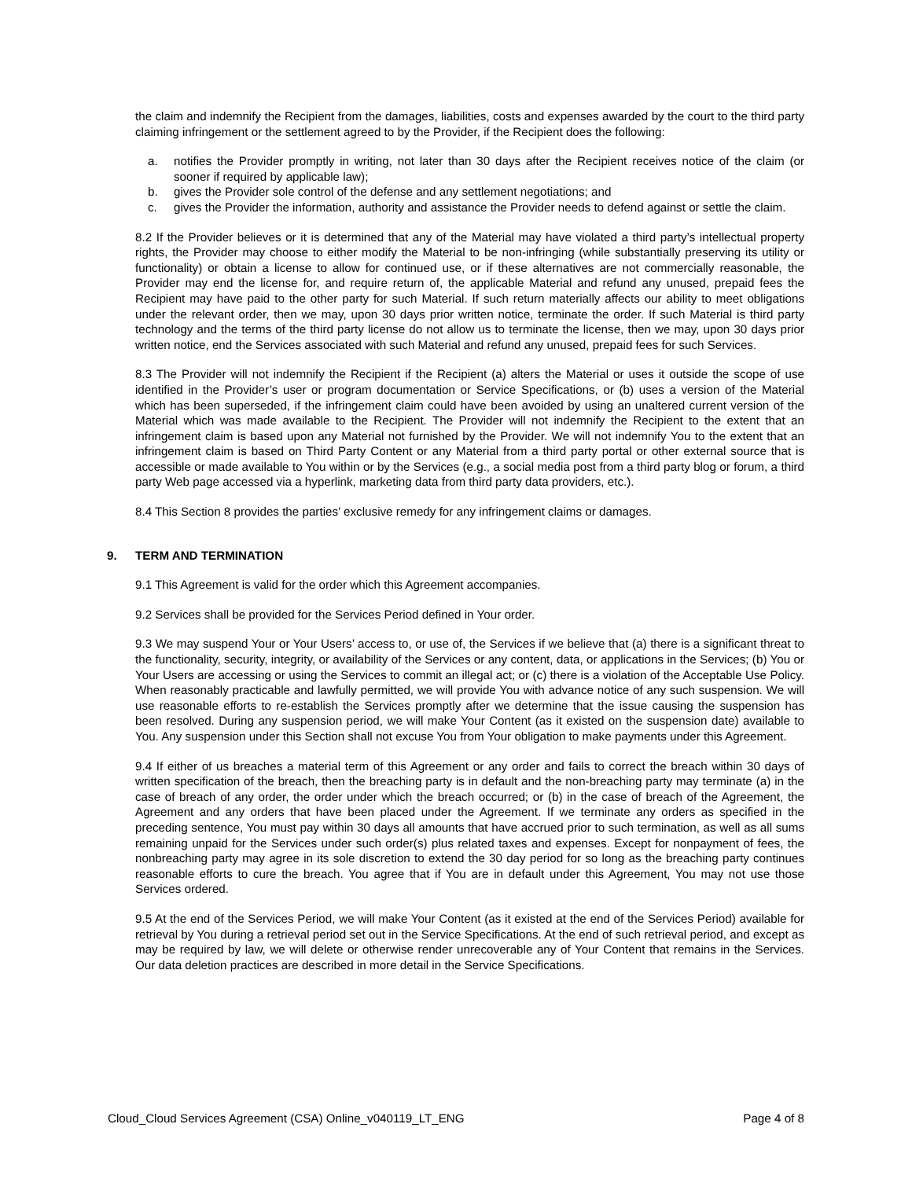the claim and indemnify the Recipient from the damages, liabilities, costs and expenses awarded by the court to the third party claiming infringement or the settlement agreed to by the Provider, if the Recipient does the following:
a. notifies the Provider promptly in writing, not later than 30 days after the Recipient receives notice of the claim (or sooner if required by applicable law);
b. gives the Provider sole control of the defense and any settlement negotiations; and
c. gives the Provider the information, authority and assistance the Provider needs to defend against or settle the claim.
8.2 If the Provider believes or it is determined that any of the Material may have violated a third party’s intellectual property rights, the Provider may choose to either modify the Material to be non-infringing (while substantially preserving its utility or functionality) or obtain a license to allow for continued use, or if these alternatives are not commercially reasonable, the Provider may end the license for, and require return of, the applicable Material and refund any unused, prepaid fees the Recipient may have paid to the other party for such Material. If such return materially affects our ability to meet obligations under the relevant order, then we may, upon 30 days prior written notice, terminate the order. If such Material is third party technology and the terms of the third party license do not allow us to terminate the license, then we may, upon 30 days prior written notice, end the Services associated with such Material and refund any unused, prepaid fees for such Services.
8.3 The Provider will not indemnify the Recipient if the Recipient (a) alters the Material or uses it outside the scope of use identified in the Provider’s user or program documentation or Service Specifications, or (b) uses a version of the Material which has been superseded, if the infringement claim could have been avoided by using an unaltered current version of the Material which was made available to the Recipient. The Provider will not indemnify the Recipient to the extent that an infringement claim is based upon any Material not furnished by the Provider. We will not indemnify You to the extent that an infringement claim is based on Third Party Content or any Material from a third party portal or other external source that is accessible or made available to You within or by the Services (e.g., a social media post from a third party blog or forum, a third party Web page accessed via a hyperlink, marketing data from third party data providers, etc.).
8.4 This Section 8 provides the parties’ exclusive remedy for any infringement claims or damages.
9. TERM AND TERMINATION
9.1 This Agreement is valid for the order which this Agreement accompanies.
9.2 Services shall be provided for the Services Period defined in Your order.
9.3 We may suspend Your or Your Users’ access to, or use of, the Services if we believe that (a) there is a significant threat to the functionality, security, integrity, or availability of the Services or any content, data, or applications in the Services; (b) You or Your Users are accessing or using the Services to commit an illegal act; or (c) there is a violation of the Acceptable Use Policy. When reasonably practicable and lawfully permitted, we will provide You with advance notice of any such suspension. We will use reasonable efforts to re-establish the Services promptly after we determine that the issue causing the suspension has been resolved. During any suspension period, we will make Your Content (as it existed on the suspension date) available to You. Any suspension under this Section shall not excuse You from Your obligation to make payments under this Agreement.
9.4 If either of us breaches a material term of this Agreement or any order and fails to correct the breach within 30 days of written specification of the breach, then the breaching party is in default and the non-breaching party may terminate (a) in the case of breach of any order, the order under which the breach occurred; or (b) in the case of breach of the Agreement, the Agreement and any orders that have been placed under the Agreement. If we terminate any orders as specified in the preceding sentence, You must pay within 30 days all amounts that have accrued prior to such termination, as well as all sums remaining unpaid for the Services under such order(s) plus related taxes and expenses. Except for nonpayment of fees, the nonbreaching party may agree in its sole discretion to extend the 30 day period for so long as the breaching party continues reasonable efforts to cure the breach. You agree that if You are in default under this Agreement, You may not use those Services ordered.
9.5 At the end of the Services Period, we will make Your Content (as it existed at the end of the Services Period) available for retrieval by You during a retrieval period set out in the Service Specifications. At the end of such retrieval period, and except as may be required by law, we will delete or otherwise render unrecoverable any of Your Content that remains in the Services. Our data deletion practices are described in more detail in the Service Specifications.
Cloud_Cloud Services Agreement (CSA) Online_v040119_LT_ENG Page 4 of 8